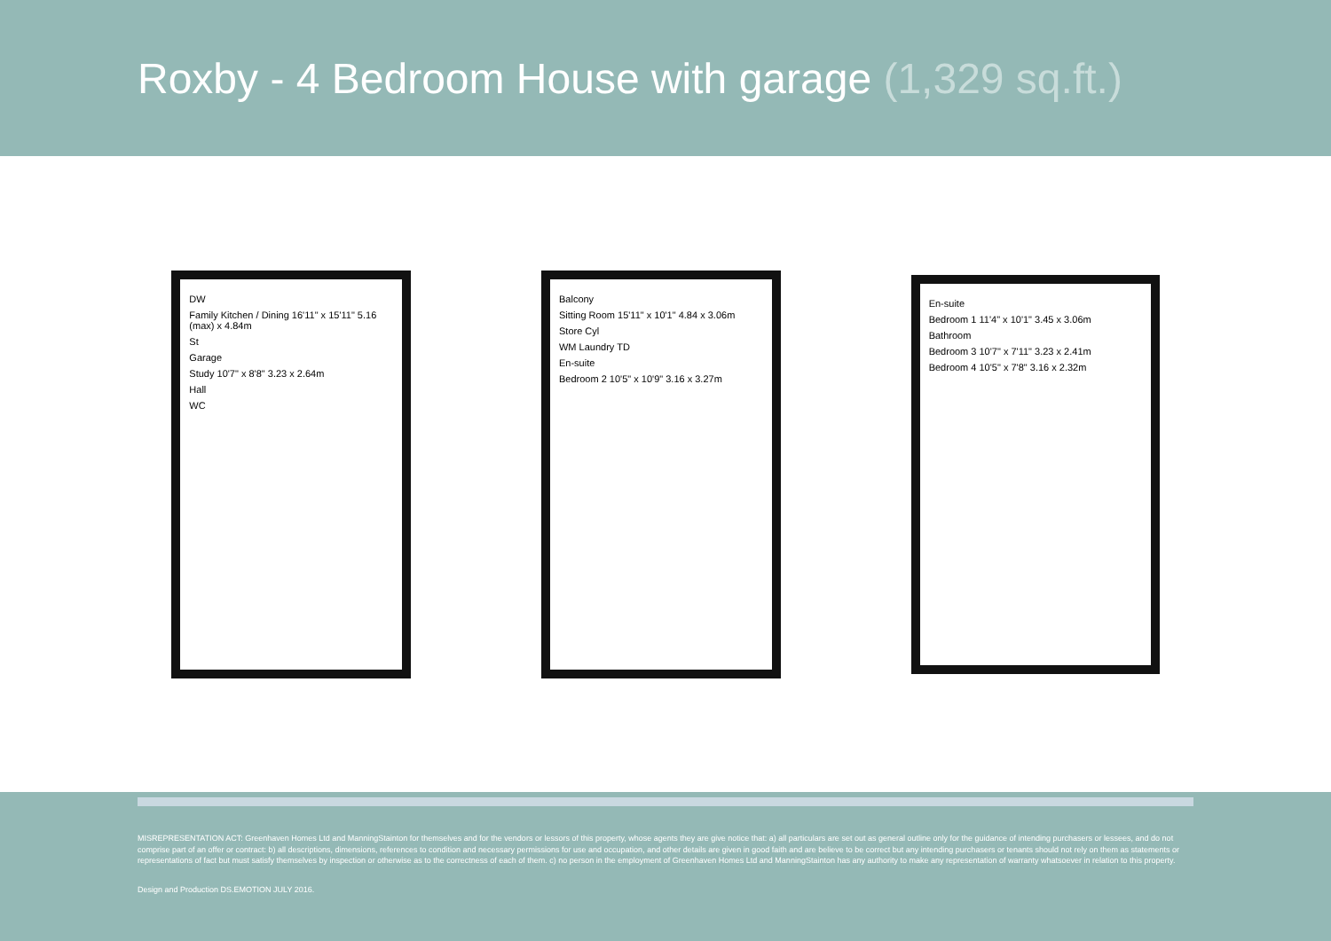Roxby - 4 Bedroom House with garage (1,329 sq.ft.)
DW
Family Kitchen / Dining 16'11" x 15'11" 5.16 (max) x 4.84m
St
Garage
Study 10'7" x 8'8" 3.23 x 2.64m
Hall
WC
Balcony
Sitting Room 15'11" x 10'1" 4.84 x 3.06m
Store Cyl
WM Laundry TD
En-suite
Bedroom 2 10'5" x 10'9" 3.16 x 3.27m
En-suite
Bedroom 1 11'4" x 10'1" 3.45 x 3.06m
Bathroom
Bedroom 3 10'7" x 7'11" 3.23 x 2.41m
Bedroom 4 10'5" x 7'8" 3.16 x 2.32m
MISREPRESENTATION ACT: Greenhaven Homes Ltd and ManningStainton for themselves and for the vendors or lessors of this property, whose agents they are give notice that: a) all particulars are set out as general outline only for the guidance of intending purchasers or lessees, and do not comprise part of an offer or contract: b) all descriptions, dimensions, references to condition and necessary permissions for use and occupation, and other details are given in good faith and are believe to be correct but any intending purchasers or tenants should not rely on them as statements or representations of fact but must satisfy themselves by inspection or otherwise as to the correctness of each of them. c) no person in the employment of Greenhaven Homes Ltd and ManningStainton has any authority to make any representation of warranty whatsoever in relation to this property.
Design and Production DS.EMOTION JULY 2016.